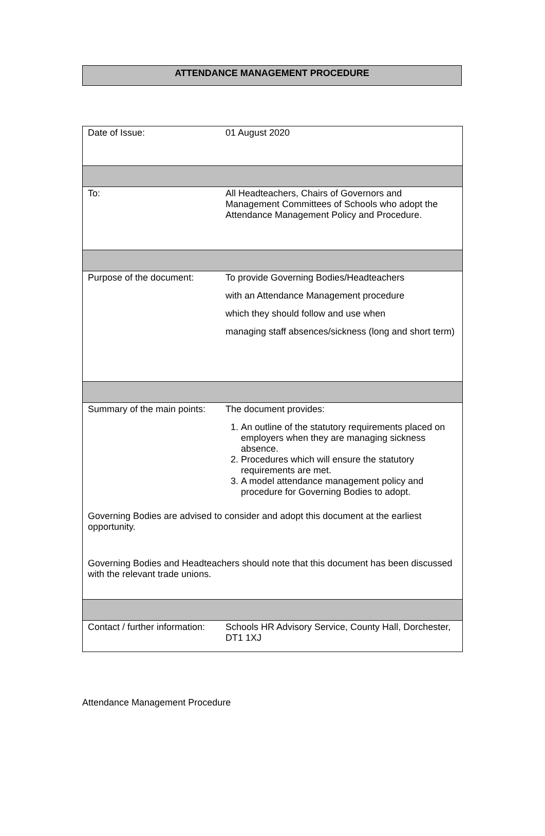ATTENDANCE MANAGEMENT PROCEDURE
| Date of Issue: | 01 August 2020 |
| To: | All Headteachers, Chairs of Governors and Management Committees of Schools who adopt the Attendance Management Policy and Procedure. |
| Purpose of the document: | To provide Governing Bodies/Headteachers with an Attendance Management procedure which they should follow and use when managing staff absences/sickness (long and short term) |
| Summary of the main points: | The document provides: 1. An outline of the statutory requirements placed on employers when they are managing sickness absence. 2. Procedures which will ensure the statutory requirements are met. 3. A model attendance management policy and procedure for Governing Bodies to adopt. |
| Governing Bodies are advised to consider and adopt this document at the earliest opportunity. Governing Bodies and Headteachers should note that this document has been discussed with the relevant trade unions. | |
| Contact / further information: | Schools HR Advisory Service, County Hall, Dorchester, DT1 1XJ |
Attendance Management Procedure